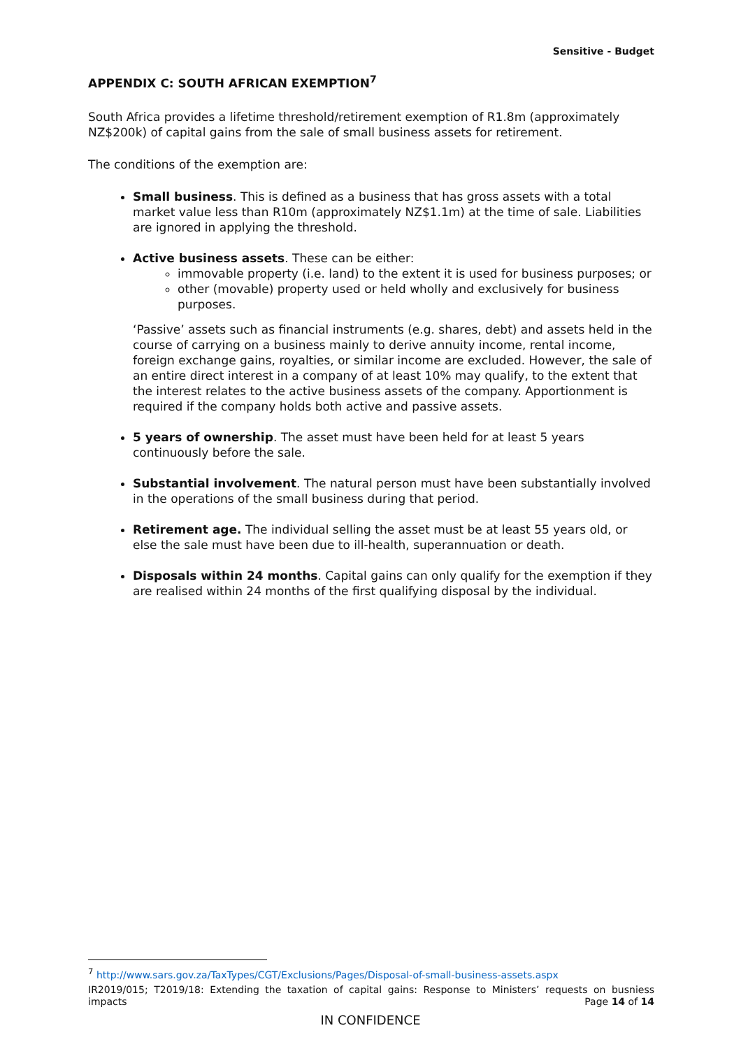Sensitive - Budget
APPENDIX C: SOUTH AFRICAN EXEMPTION<sup>7</sup>
South Africa provides a lifetime threshold/retirement exemption of R1.8m (approximately NZ$200k) of capital gains from the sale of small business assets for retirement.
The conditions of the exemption are:
Small business. This is defined as a business that has gross assets with a total market value less than R10m (approximately NZ$1.1m) at the time of sale. Liabilities are ignored in applying the threshold.
Active business assets. These can be either:
immovable property (i.e. land) to the extent it is used for business purposes; or
other (movable) property used or held wholly and exclusively for business purposes.
‘Passive’ assets such as financial instruments (e.g. shares, debt) and assets held in the course of carrying on a business mainly to derive annuity income, rental income, foreign exchange gains, royalties, or similar income are excluded. However, the sale of an entire direct interest in a company of at least 10% may qualify, to the extent that the interest relates to the active business assets of the company. Apportionment is required if the company holds both active and passive assets.
5 years of ownership. The asset must have been held for at least 5 years continuously before the sale.
Substantial involvement. The natural person must have been substantially involved in the operations of the small business during that period.
Retirement age. The individual selling the asset must be at least 55 years old, or else the sale must have been due to ill-health, superannuation or death.
Disposals within 24 months. Capital gains can only qualify for the exemption if they are realised within 24 months of the first qualifying disposal by the individual.
<sup>7</sup> http://www.sars.gov.za/TaxTypes/CGT/Exclusions/Pages/Disposal-of-small-business-assets.aspx
IR2019/015; T2019/18: Extending the taxation of capital gains: Response to Ministers’ requests on busniess impacts
Page 14 of 14
IN CONFIDENCE